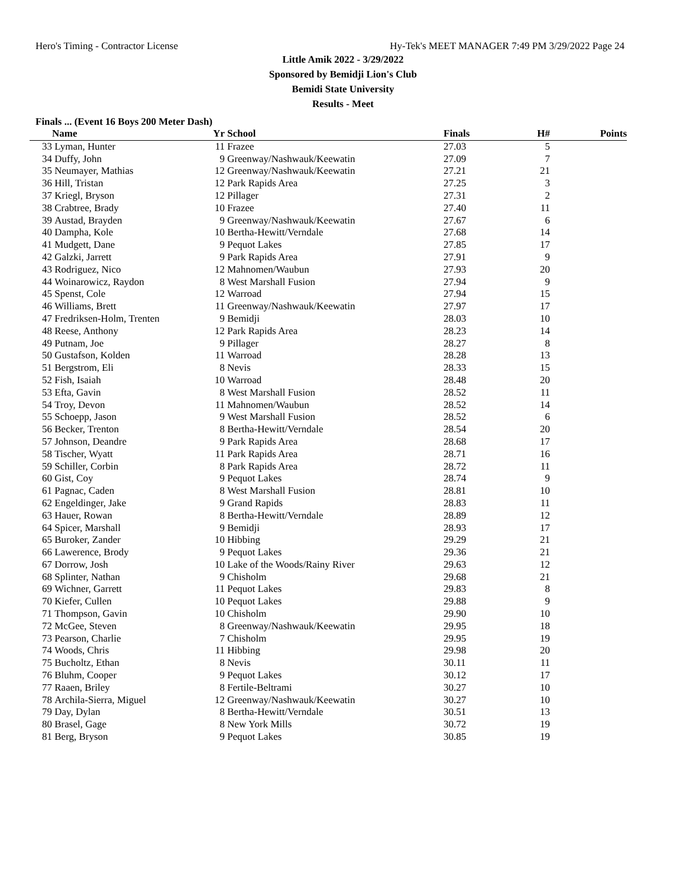Hero's Timing - Contractor License Hy-Tek's MEET MANAGER 7:49 PM 3/29/2022 Page 24
Little Amik 2022 - 3/29/2022
Sponsored by Bemidji Lion's Club
Bemidi State University
Results - Meet
Finals ... (Event 16 Boys 200 Meter Dash)
| | Name | Yr | School | Finals | H# | Points |
| --- | --- | --- | --- | --- | --- | --- |
| 33 | Lyman, Hunter | 11 | Frazee | 27.03 | 5 | |
| 34 | Duffy, John | 9 | Greenway/Nashwauk/Keewatin | 27.09 | 7 | |
| 35 | Neumayer, Mathias | 12 | Greenway/Nashwauk/Keewatin | 27.21 | 21 | |
| 36 | Hill, Tristan | 12 | Park Rapids Area | 27.25 | 3 | |
| 37 | Kriegl, Bryson | 12 | Pillager | 27.31 | 2 | |
| 38 | Crabtree, Brady | 10 | Frazee | 27.40 | 11 | |
| 39 | Austad, Brayden | 9 | Greenway/Nashwauk/Keewatin | 27.67 | 6 | |
| 40 | Dampha, Kole | 10 | Bertha-Hewitt/Verndale | 27.68 | 14 | |
| 41 | Mudgett, Dane | 9 | Pequot Lakes | 27.85 | 17 | |
| 42 | Galzki, Jarrett | 9 | Park Rapids Area | 27.91 | 9 | |
| 43 | Rodriguez, Nico | 12 | Mahnomen/Waubun | 27.93 | 20 | |
| 44 | Woinarowicz, Raydon | 8 | West Marshall Fusion | 27.94 | 9 | |
| 45 | Spenst, Cole | 12 | Warroad | 27.94 | 15 | |
| 46 | Williams, Brett | 11 | Greenway/Nashwauk/Keewatin | 27.97 | 17 | |
| 47 | Fredriksen-Holm, Trenten | 9 | Bemidji | 28.03 | 10 | |
| 48 | Reese, Anthony | 12 | Park Rapids Area | 28.23 | 14 | |
| 49 | Putnam, Joe | 9 | Pillager | 28.27 | 8 | |
| 50 | Gustafson, Kolden | 11 | Warroad | 28.28 | 13 | |
| 51 | Bergstrom, Eli | 8 | Nevis | 28.33 | 15 | |
| 52 | Fish, Isaiah | 10 | Warroad | 28.48 | 20 | |
| 53 | Efta, Gavin | 8 | West Marshall Fusion | 28.52 | 11 | |
| 54 | Troy, Devon | 11 | Mahnomen/Waubun | 28.52 | 14 | |
| 55 | Schoepp, Jason | 9 | West Marshall Fusion | 28.52 | 6 | |
| 56 | Becker, Trenton | 8 | Bertha-Hewitt/Verndale | 28.54 | 20 | |
| 57 | Johnson, Deandre | 9 | Park Rapids Area | 28.68 | 17 | |
| 58 | Tischer, Wyatt | 11 | Park Rapids Area | 28.71 | 16 | |
| 59 | Schiller, Corbin | 8 | Park Rapids Area | 28.72 | 11 | |
| 60 | Gist, Coy | 9 | Pequot Lakes | 28.74 | 9 | |
| 61 | Pagnac, Caden | 8 | West Marshall Fusion | 28.81 | 10 | |
| 62 | Engeldinger, Jake | 9 | Grand Rapids | 28.83 | 11 | |
| 63 | Hauer, Rowan | 8 | Bertha-Hewitt/Verndale | 28.89 | 12 | |
| 64 | Spicer, Marshall | 9 | Bemidji | 28.93 | 17 | |
| 65 | Buroker, Zander | 10 | Hibbing | 29.29 | 21 | |
| 66 | Lawerence, Brody | 9 | Pequot Lakes | 29.36 | 21 | |
| 67 | Dorrow, Josh | 10 | Lake of the Woods/Rainy River | 29.63 | 12 | |
| 68 | Splinter, Nathan | 9 | Chisholm | 29.68 | 21 | |
| 69 | Wichner, Garrett | 11 | Pequot Lakes | 29.83 | 8 | |
| 70 | Kiefer, Cullen | 10 | Pequot Lakes | 29.88 | 9 | |
| 71 | Thompson, Gavin | 10 | Chisholm | 29.90 | 10 | |
| 72 | McGee, Steven | 8 | Greenway/Nashwauk/Keewatin | 29.95 | 18 | |
| 73 | Pearson, Charlie | 7 | Chisholm | 29.95 | 19 | |
| 74 | Woods, Chris | 11 | Hibbing | 29.98 | 20 | |
| 75 | Bucholtz, Ethan | 8 | Nevis | 30.11 | 11 | |
| 76 | Bluhm, Cooper | 9 | Pequot Lakes | 30.12 | 17 | |
| 77 | Raaen, Briley | 8 | Fertile-Beltrami | 30.27 | 10 | |
| 78 | Archila-Sierra, Miguel | 12 | Greenway/Nashwauk/Keewatin | 30.27 | 10 | |
| 79 | Day, Dylan | 8 | Bertha-Hewitt/Verndale | 30.51 | 13 | |
| 80 | Brasel, Gage | 8 | New York Mills | 30.72 | 19 | |
| 81 | Berg, Bryson | 9 | Pequot Lakes | 30.85 | 19 | |